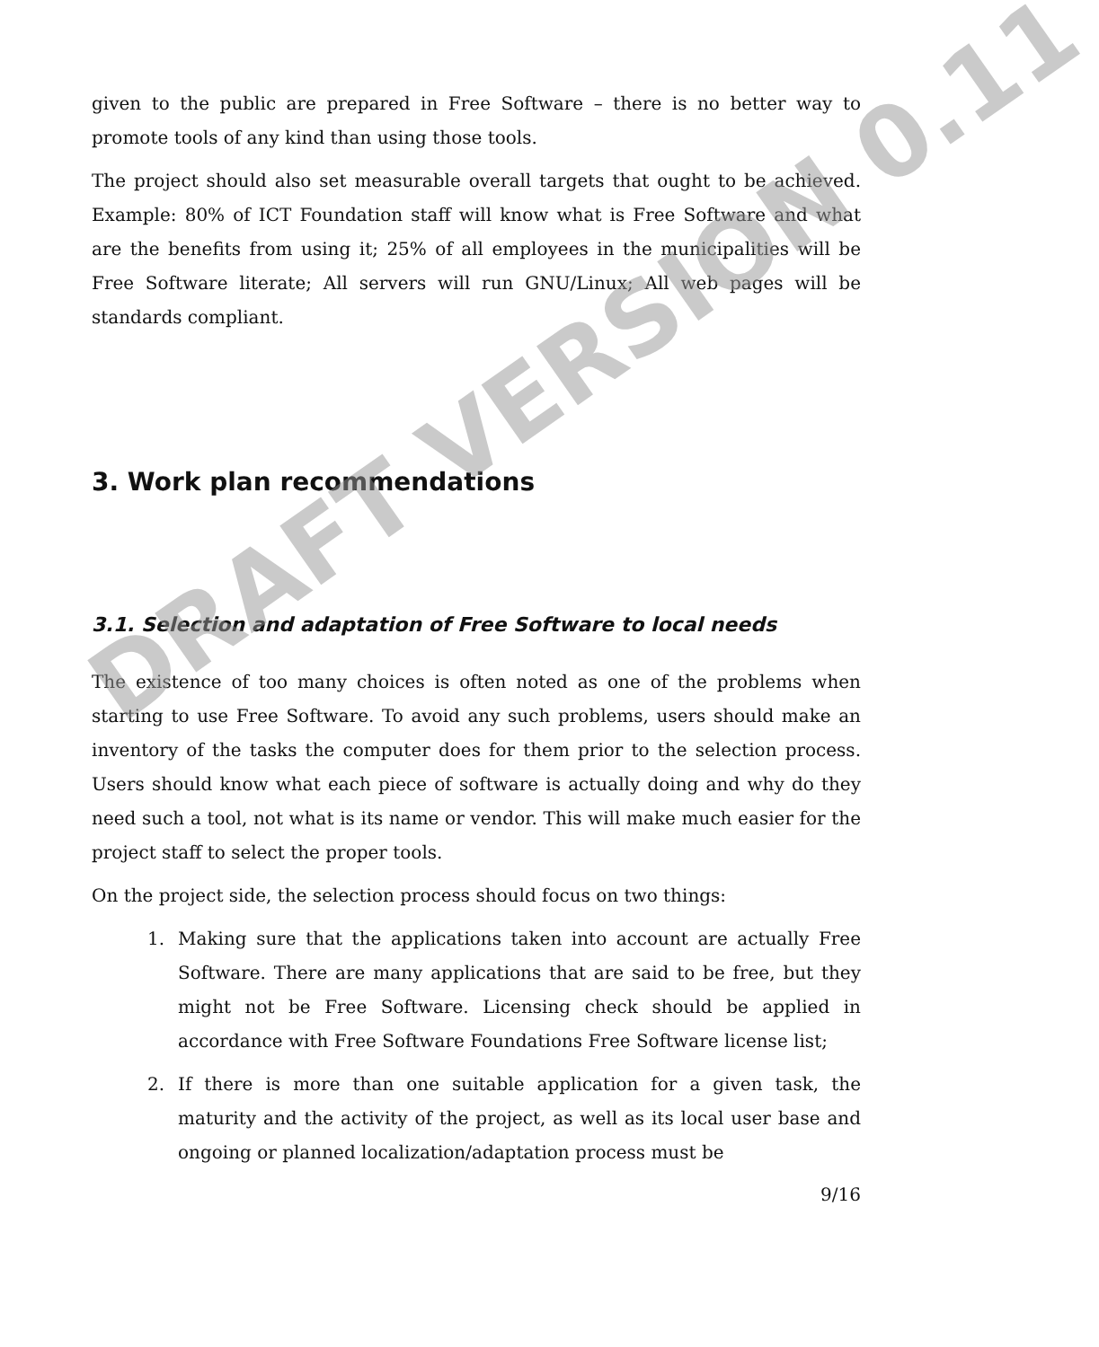given to the public are prepared in Free Software – there is no better way to promote tools of any kind than using those tools.
The project should also set measurable overall targets that ought to be achieved. Example: 80% of ICT Foundation staff will know what is Free Software and what are the benefits from using it; 25% of all employees in the municipalities will be Free Software literate; All servers will run GNU/Linux; All web pages will be standards compliant.
3. Work plan recommendations
3.1. Selection and adaptation of Free Software to local needs
The existence of too many choices is often noted as one of the problems when starting to use Free Software. To avoid any such problems, users should make an inventory of the tasks the computer does for them prior to the selection process. Users should know what each piece of software is actually doing and why do they need such a tool, not what is its name or vendor. This will make much easier for the project staff to select the proper tools.
On the project side, the selection process should focus on two things:
1. Making sure that the applications taken into account are actually Free Software. There are many applications that are said to be free, but they might not be Free Software. Licensing check should be applied in accordance with Free Software Foundations Free Software license list;
2. If there is more than one suitable application for a given task, the maturity and the activity of the project, as well as its local user base and ongoing or planned localization/adaptation process must be
9/16
DRAFT VERSION 0.11